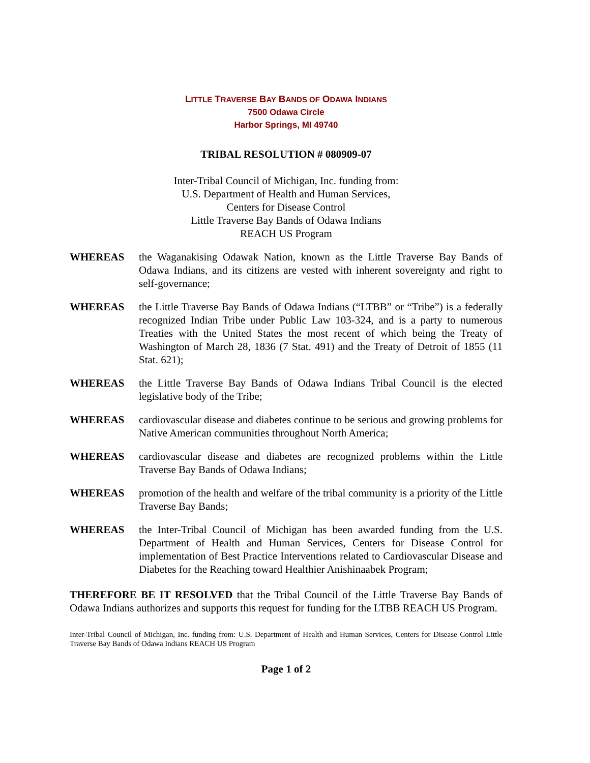LITTLE TRAVERSE BAY BANDS OF ODAWA INDIANS
7500 Odawa Circle
Harbor Springs, MI 49740
TRIBAL RESOLUTION # 080909-07
Inter-Tribal Council of Michigan, Inc. funding from:
U.S. Department of Health and Human Services,
Centers for Disease Control
Little Traverse Bay Bands of Odawa Indians
REACH US Program
WHEREAS the Waganakising Odawak Nation, known as the Little Traverse Bay Bands of Odawa Indians, and its citizens are vested with inherent sovereignty and right to self-governance;
WHEREAS the Little Traverse Bay Bands of Odawa Indians (“LTBB” or “Tribe”) is a federally recognized Indian Tribe under Public Law 103-324, and is a party to numerous Treaties with the United States the most recent of which being the Treaty of Washington of March 28, 1836 (7 Stat. 491) and the Treaty of Detroit of 1855 (11 Stat. 621);
WHEREAS the Little Traverse Bay Bands of Odawa Indians Tribal Council is the elected legislative body of the Tribe;
WHEREAS cardiovascular disease and diabetes continue to be serious and growing problems for Native American communities throughout North America;
WHEREAS cardiovascular disease and diabetes are recognized problems within the Little Traverse Bay Bands of Odawa Indians;
WHEREAS promotion of the health and welfare of the tribal community is a priority of the Little Traverse Bay Bands;
WHEREAS the Inter-Tribal Council of Michigan has been awarded funding from the U.S. Department of Health and Human Services, Centers for Disease Control for implementation of Best Practice Interventions related to Cardiovascular Disease and Diabetes for the Reaching toward Healthier Anishinaabek Program;
THEREFORE BE IT RESOLVED that the Tribal Council of the Little Traverse Bay Bands of Odawa Indians authorizes and supports this request for funding for the LTBB REACH US Program.
Inter-Tribal Council of Michigan, Inc. funding from: U.S. Department of Health and Human Services, Centers for Disease Control Little Traverse Bay Bands of Odawa Indians REACH US Program
Page 1 of 2